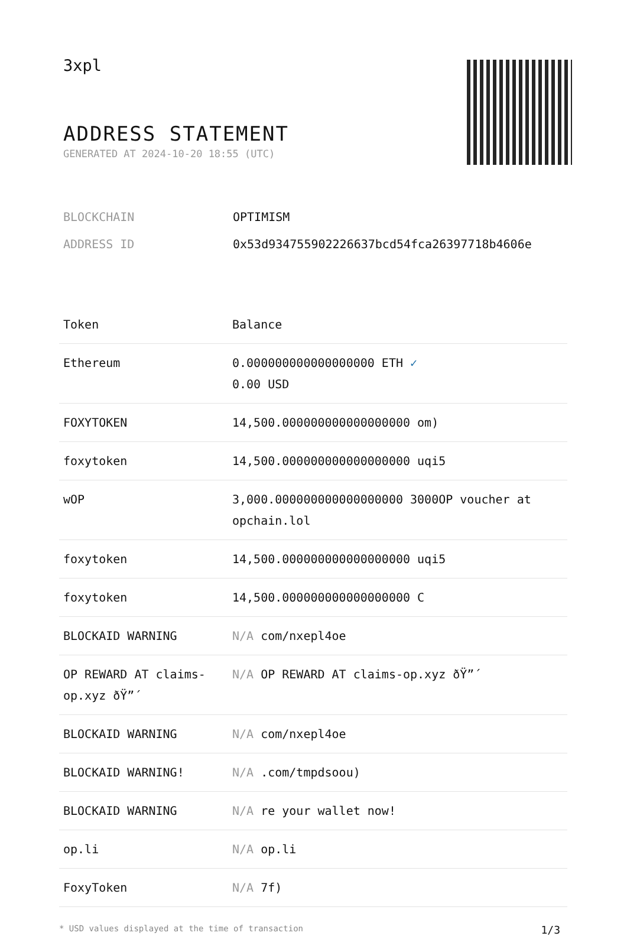3xpl
ADDRESS STATEMENT
GENERATED AT 2024-10-20 18:55 (UTC)
BLOCKCHAIN OPTIMISM
ADDRESS ID 0x53d934755902226637bcd54fca26397718b4606e
| Token | Balance |
| --- | --- |
| Ethereum | 0.000000000000000000 ETH ✓ 0.00 USD |
| FOXYTOKEN | 14,500.000000000000000000 om) |
| foxytoken | 14,500.000000000000000000 uqi5 |
| wOP | 3,000.000000000000000000 3000OP voucher at opchain.lol |
| foxytoken | 14,500.000000000000000000 uqi5 |
| foxytoken | 14,500.000000000000000000 C |
| BLOCKAID WARNING | N/A com/nxepl4oe |
| OP REWARD AT claims-op.xyz ðŸ”´ | N/A OP REWARD AT claims-op.xyz ðŸ”´ |
| BLOCKAID WARNING | N/A com/nxepl4oe |
| BLOCKAID WARNING! | N/A .com/tmpdsoou) |
| BLOCKAID WARNING | N/A re your wallet now! |
| op.li | N/A op.li |
| FoxyToken | N/A 7f) |
* USD values displayed at the time of transaction 1/3